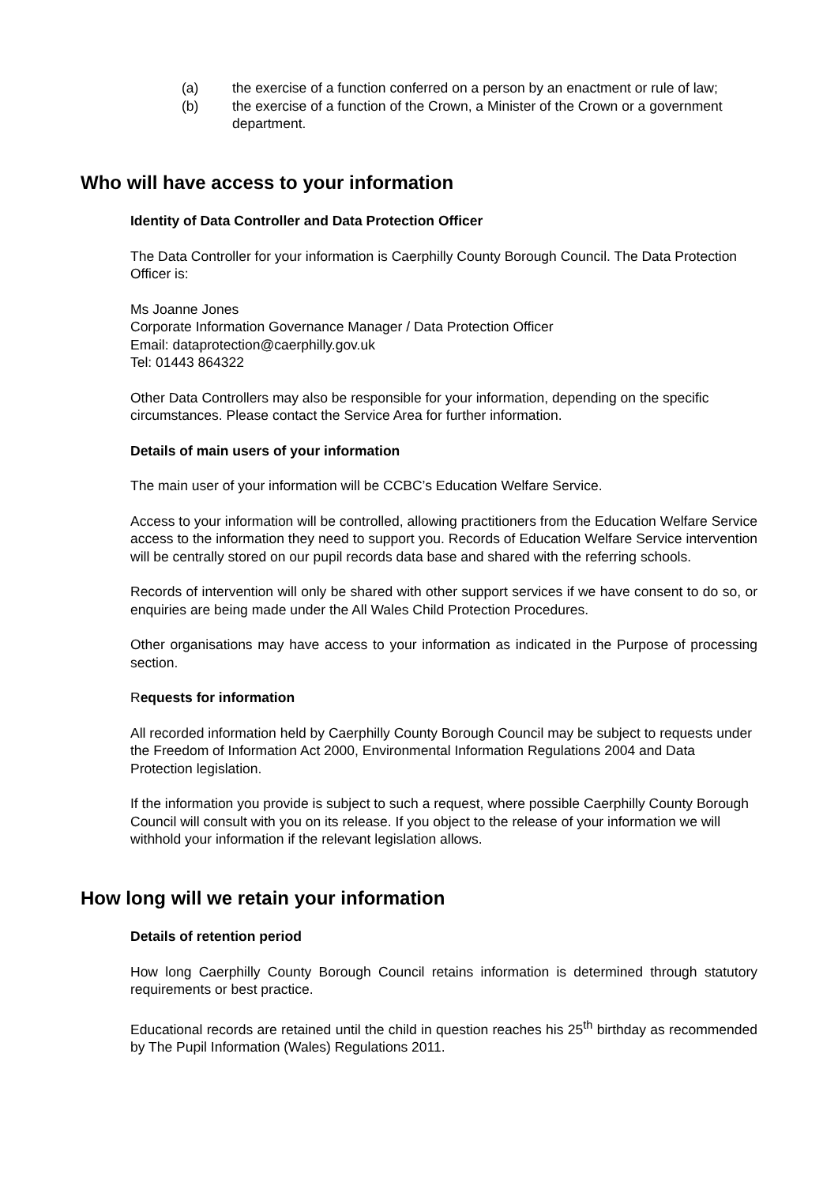(a) the exercise of a function conferred on a person by an enactment or rule of law;
(b) the exercise of a function of the Crown, a Minister of the Crown or a government department.
Who will have access to your information
Identity of Data Controller and Data Protection Officer
The Data Controller for your information is Caerphilly County Borough Council. The Data Protection Officer is:
Ms Joanne Jones
Corporate Information Governance Manager / Data Protection Officer
Email: dataprotection@caerphilly.gov.uk
Tel: 01443 864322
Other Data Controllers may also be responsible for your information, depending on the specific circumstances. Please contact the Service Area for further information.
Details of main users of your information
The main user of your information will be CCBC’s Education Welfare Service.
Access to your information will be controlled, allowing practitioners from the Education Welfare Service access to the information they need to support you. Records of Education Welfare Service intervention will be centrally stored on our pupil records data base and shared with the referring schools.
Records of intervention will only be shared with other support services if we have consent to do so, or enquiries are being made under the All Wales Child Protection Procedures.
Other organisations may have access to your information as indicated in the Purpose of processing section.
Requests for information
All recorded information held by Caerphilly County Borough Council may be subject to requests under the Freedom of Information Act 2000, Environmental Information Regulations 2004 and Data Protection legislation.
If the information you provide is subject to such a request, where possible Caerphilly County Borough Council will consult with you on its release. If you object to the release of your information we will withhold your information if the relevant legislation allows.
How long will we retain your information
Details of retention period
How long Caerphilly County Borough Council retains information is determined through statutory requirements or best practice.
Educational records are retained until the child in question reaches his 25<sup>th</sup> birthday as recommended by The Pupil Information (Wales) Regulations 2011.